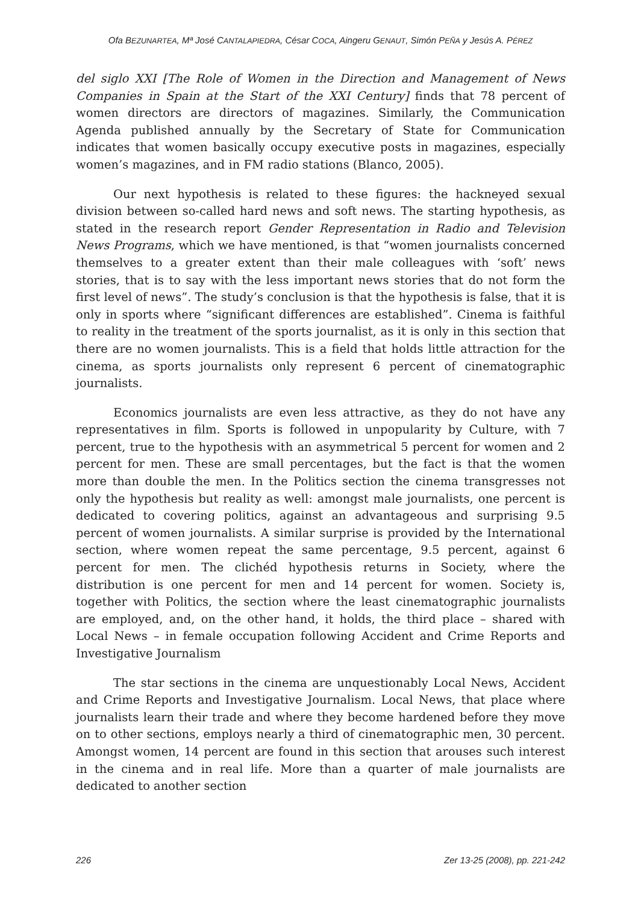Ofa BEZUNARTEA, Mª José CANTALAPIEDRA, César COCA, Aingeru GENAUT, Simón PEÑA y Jesús A. PÉREZ
del siglo XXI [The Role of Women in the Direction and Management of News Companies in Spain at the Start of the XXI Century] finds that 78 percent of women directors are directors of magazines. Similarly, the Communication Agenda published annually by the Secretary of State for Communication indicates that women basically occupy executive posts in magazines, especially women’s magazines, and in FM radio stations (Blanco, 2005).
Our next hypothesis is related to these figures: the hackneyed sexual division between so-called hard news and soft news. The starting hypothesis, as stated in the research report Gender Representation in Radio and Television News Programs, which we have mentioned, is that “women journalists concerned themselves to a greater extent than their male colleagues with ‘soft’ news stories, that is to say with the less important news stories that do not form the first level of news”. The study’s conclusion is that the hypothesis is false, that it is only in sports where “significant differences are established”. Cinema is faithful to reality in the treatment of the sports journalist, as it is only in this section that there are no women journalists. This is a field that holds little attraction for the cinema, as sports journalists only represent 6 percent of cinematographic journalists.
Economics journalists are even less attractive, as they do not have any representatives in film. Sports is followed in unpopularity by Culture, with 7 percent, true to the hypothesis with an asymmetrical 5 percent for women and 2 percent for men. These are small percentages, but the fact is that the women more than double the men. In the Politics section the cinema transgresses not only the hypothesis but reality as well: amongst male journalists, one percent is dedicated to covering politics, against an advantageous and surprising 9.5 percent of women journalists. A similar surprise is provided by the International section, where women repeat the same percentage, 9.5 percent, against 6 percent for men. The clichéd hypothesis returns in Society, where the distribution is one percent for men and 14 percent for women. Society is, together with Politics, the section where the least cinematographic journalists are employed, and, on the other hand, it holds, the third place – shared with Local News – in female occupation following Accident and Crime Reports and Investigative Journalism
The star sections in the cinema are unquestionably Local News, Accident and Crime Reports and Investigative Journalism. Local News, that place where journalists learn their trade and where they become hardened before they move on to other sections, employs nearly a third of cinematographic men, 30 percent. Amongst women, 14 percent are found in this section that arouses such interest in the cinema and in real life. More than a quarter of male journalists are dedicated to another section
226 Zer 13-25 (2008), pp. 221-242